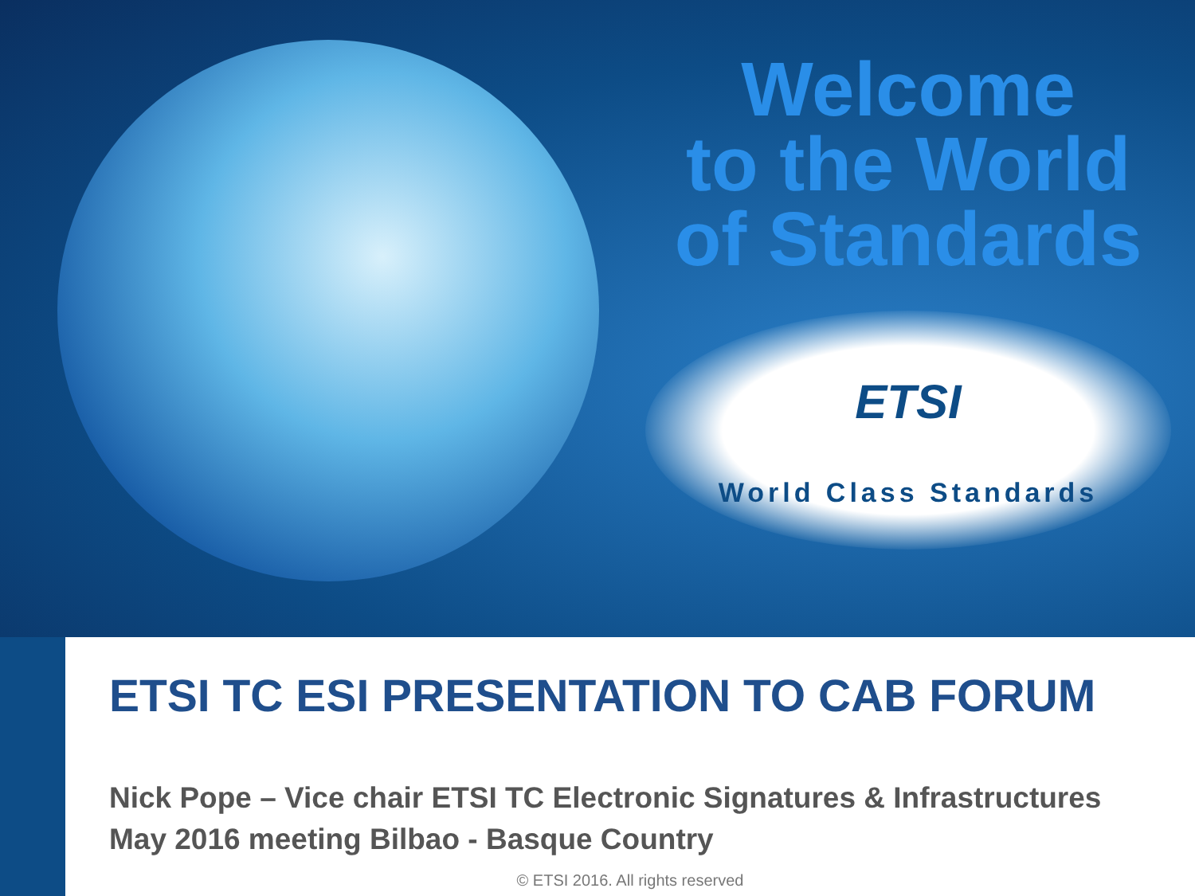Welcome
to the World
of Standards
ETSI
World Class Standards
ETSI TC ESI PRESENTATION TO CAB FORUM
Nick Pope – Vice chair ETSI TC Electronic Signatures & Infrastructures
May 2016 meeting Bilbao - Basque Country
© ETSI 2016. All rights reserved